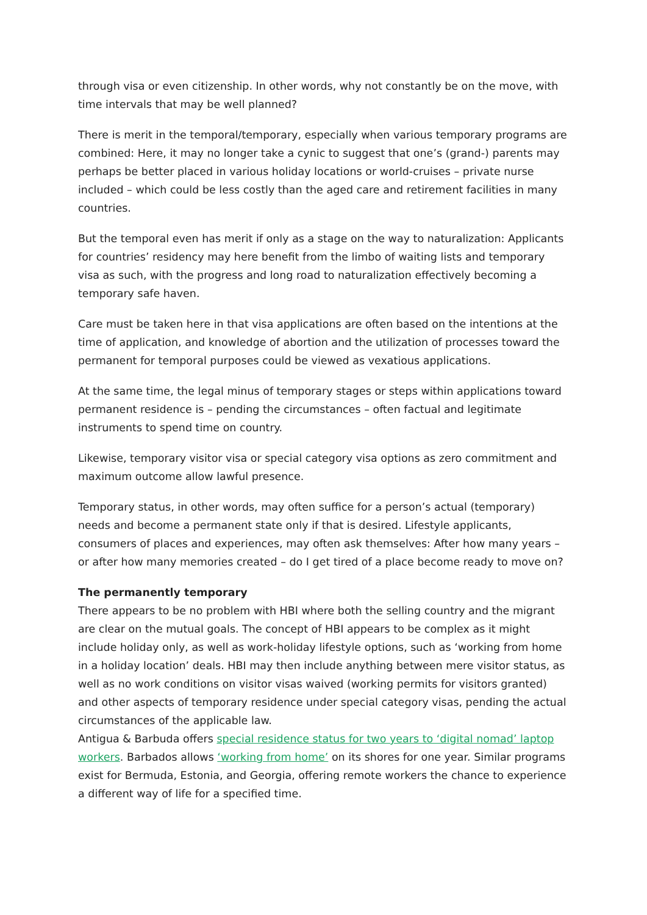through visa or even citizenship. In other words, why not constantly be on the move, with time intervals that may be well planned?
There is merit in the temporal/temporary, especially when various temporary programs are combined: Here, it may no longer take a cynic to suggest that one’s (grand-) parents may perhaps be better placed in various holiday locations or world-cruises – private nurse included – which could be less costly than the aged care and retirement facilities in many countries.
But the temporal even has merit if only as a stage on the way to naturalization: Applicants for countries’ residency may here benefit from the limbo of waiting lists and temporary visa as such, with the progress and long road to naturalization effectively becoming a temporary safe haven.
Care must be taken here in that visa applications are often based on the intentions at the time of application, and knowledge of abortion and the utilization of processes toward the permanent for temporal purposes could be viewed as vexatious applications.
At the same time, the legal minus of temporary stages or steps within applications toward permanent residence is – pending the circumstances – often factual and legitimate instruments to spend time on country.
Likewise, temporary visitor visa or special category visa options as zero commitment and maximum outcome allow lawful presence.
Temporary status, in other words, may often suffice for a person’s actual (temporary) needs and become a permanent state only if that is desired. Lifestyle applicants, consumers of places and experiences, may often ask themselves: After how many years – or after how many memories created – do I get tired of a place become ready to move on?
The permanently temporary
There appears to be no problem with HBI where both the selling country and the migrant are clear on the mutual goals. The concept of HBI appears to be complex as it might include holiday only, as well as work-holiday lifestyle options, such as ‘working from home in a holiday location’ deals. HBI may then include anything between mere visitor status, as well as no work conditions on visitor visas waived (working permits for visitors granted) and other aspects of temporary residence under special category visas, pending the actual circumstances of the applicable law.
Antigua & Barbuda offers special residence status for two years to ‘digital nomad’ laptop workers. Barbados allows ‘working from home’ on its shores for one year. Similar programs exist for Bermuda, Estonia, and Georgia, offering remote workers the chance to experience a different way of life for a specified time.